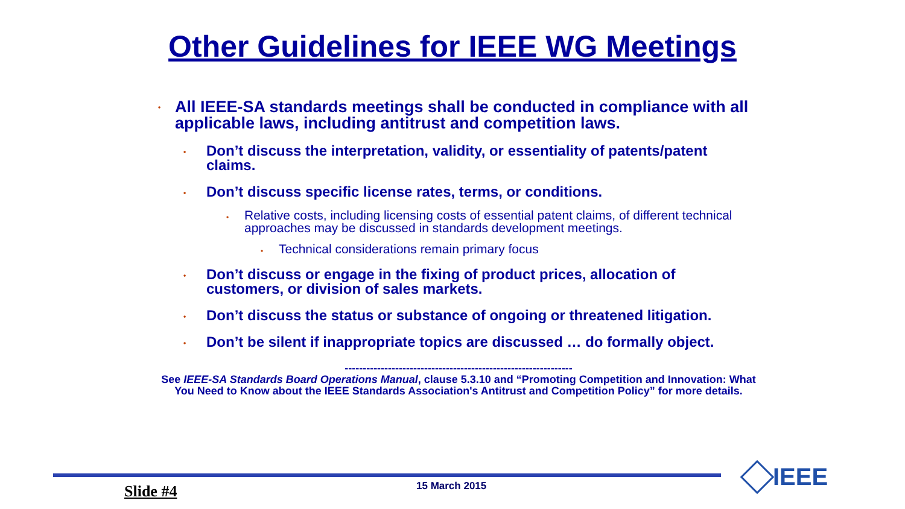Other Guidelines for IEEE WG Meetings
• All IEEE-SA standards meetings shall be conducted in compliance with all applicable laws, including antitrust and competition laws.
• Don’t discuss the interpretation, validity, or essentiality of patents/patent claims.
• Don’t discuss specific license rates, terms, or conditions.
• Relative costs, including licensing costs of essential patent claims, of different technical approaches may be discussed in standards development meetings.
• Technical considerations remain primary focus
• Don’t discuss or engage in the fixing of product prices, allocation of customers, or division of sales markets.
• Don’t discuss the status or substance of ongoing or threatened litigation.
• Don’t be silent if inappropriate topics are discussed … do formally object.
---------------------------------------------------------------
See IEEE-SA Standards Board Operations Manual, clause 5.3.10 and “Promoting Competition and Innovation: What You Need to Know about the IEEE Standards Association's Antitrust and Competition Policy” for more details.
Slide #4 15 March 2015 IEEE